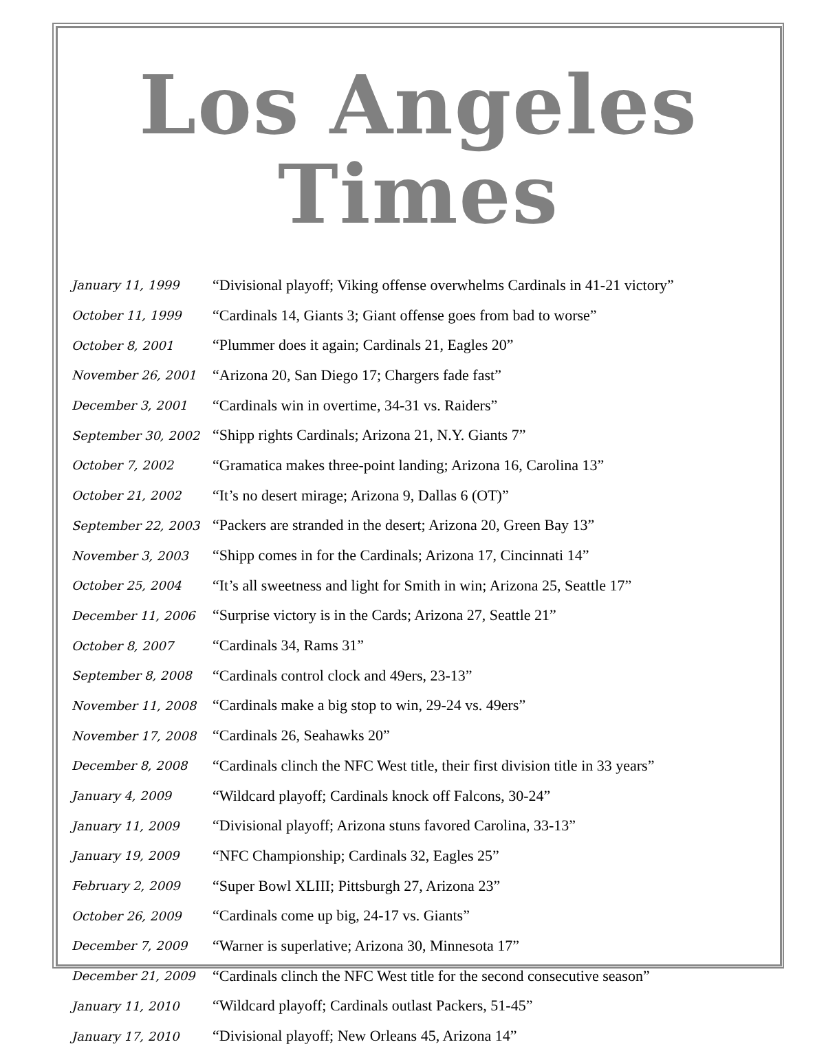Los Angeles Times
| January 11, 1999 | “Divisional playoff; Viking offense overwhelms Cardinals in 41-21 victory” |
| October 11, 1999 | “Cardinals 14, Giants 3; Giant offense goes from bad to worse” |
| October 8, 2001 | “Plummer does it again; Cardinals 21, Eagles 20” |
| November 26, 2001 | “Arizona 20, San Diego 17; Chargers fade fast” |
| December 3, 2001 | “Cardinals win in overtime, 34-31 vs. Raiders” |
| September 30, 2002 | “Shipp rights Cardinals; Arizona 21, N.Y. Giants 7” |
| October 7, 2002 | “Gramatica makes three-point landing; Arizona 16, Carolina 13” |
| October 21, 2002 | “It’s no desert mirage; Arizona 9, Dallas 6 (OT)” |
| September 22, 2003 | “Packers are stranded in the desert; Arizona 20, Green Bay 13” |
| November 3, 2003 | “Shipp comes in for the Cardinals; Arizona 17, Cincinnati 14” |
| October 25, 2004 | “It’s all sweetness and light for Smith in win; Arizona 25, Seattle 17” |
| December 11, 2006 | “Surprise victory is in the Cards; Arizona 27, Seattle 21” |
| October 8, 2007 | “Cardinals 34, Rams 31” |
| September 8, 2008 | “Cardinals control clock and 49ers, 23-13” |
| November 11, 2008 | “Cardinals make a big stop to win, 29-24 vs. 49ers” |
| November 17, 2008 | “Cardinals 26, Seahawks 20” |
| December 8, 2008 | “Cardinals clinch the NFC West title, their first division title in 33 years” |
| January 4, 2009 | “Wildcard playoff; Cardinals knock off Falcons, 30-24” |
| January 11, 2009 | “Divisional playoff; Arizona stuns favored Carolina, 33-13” |
| January 19, 2009 | “NFC Championship; Cardinals 32, Eagles 25” |
| February 2, 2009 | “Super Bowl XLIII; Pittsburgh 27, Arizona 23” |
| October 26, 2009 | “Cardinals come up big, 24-17 vs. Giants” |
| December 7, 2009 | “Warner is superlative; Arizona 30, Minnesota 17” |
| December 21, 2009 | “Cardinals clinch the NFC West title for the second consecutive season” |
| January 11, 2010 | “Wildcard playoff; Cardinals outlast Packers, 51-45” |
| January 17, 2010 | “Divisional playoff; New Orleans 45, Arizona 14” |